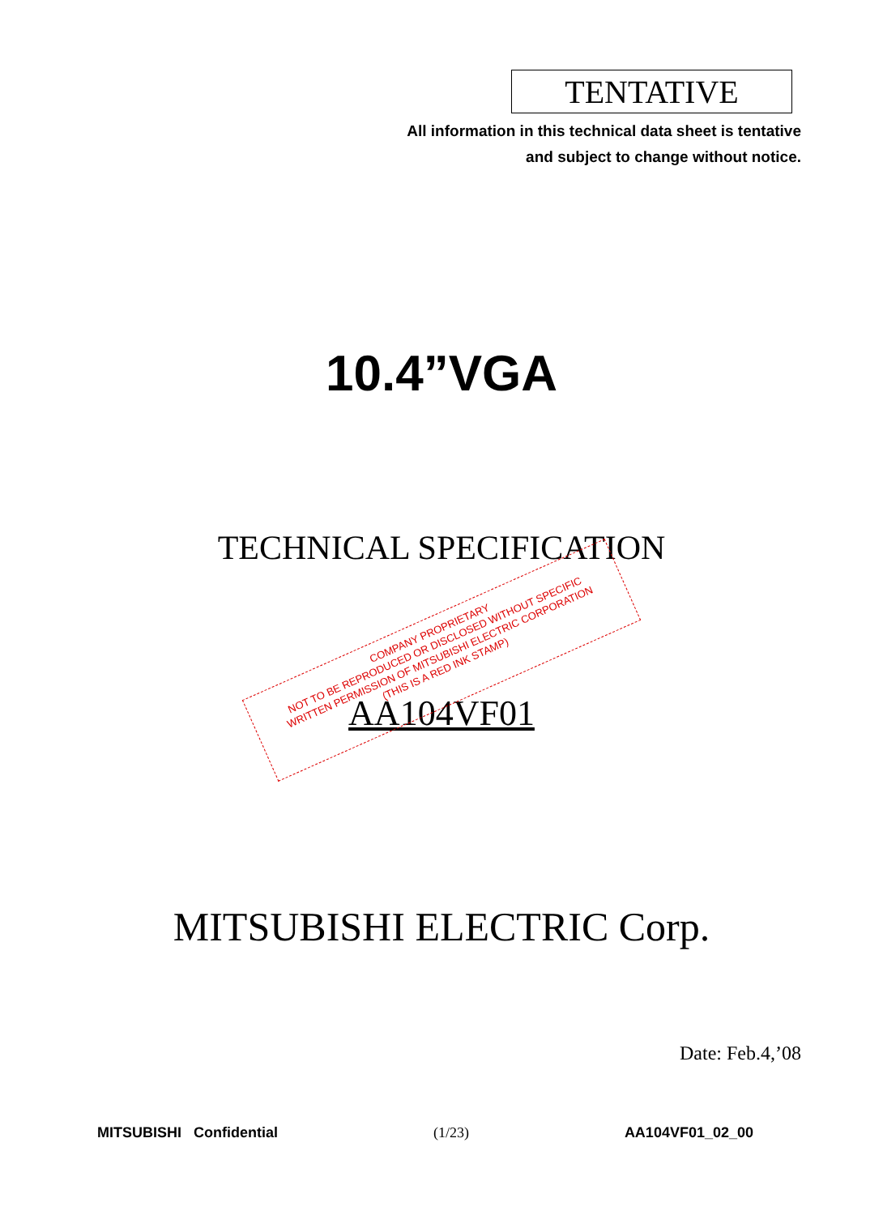TENTATIVE
All information in this technical data sheet is tentative
and subject to change without notice.
10.4”VGA
TECHNICAL SPECIFICATION
AA104VF01
COMPANY PROPRIETARY
NOT TO BE REPRODUCED OR DISCLOSED WITHOUT SPECIFIC
WRITTEN PERMISSION OF MITSUBISHI ELECTRIC CORPORATION
(THIS IS A RED INK STAMP)
MITSUBISHI ELECTRIC Corp.
Date: Feb.4,’08
MITSUBISHI Confidential (1/23) AA104VF01_02_00